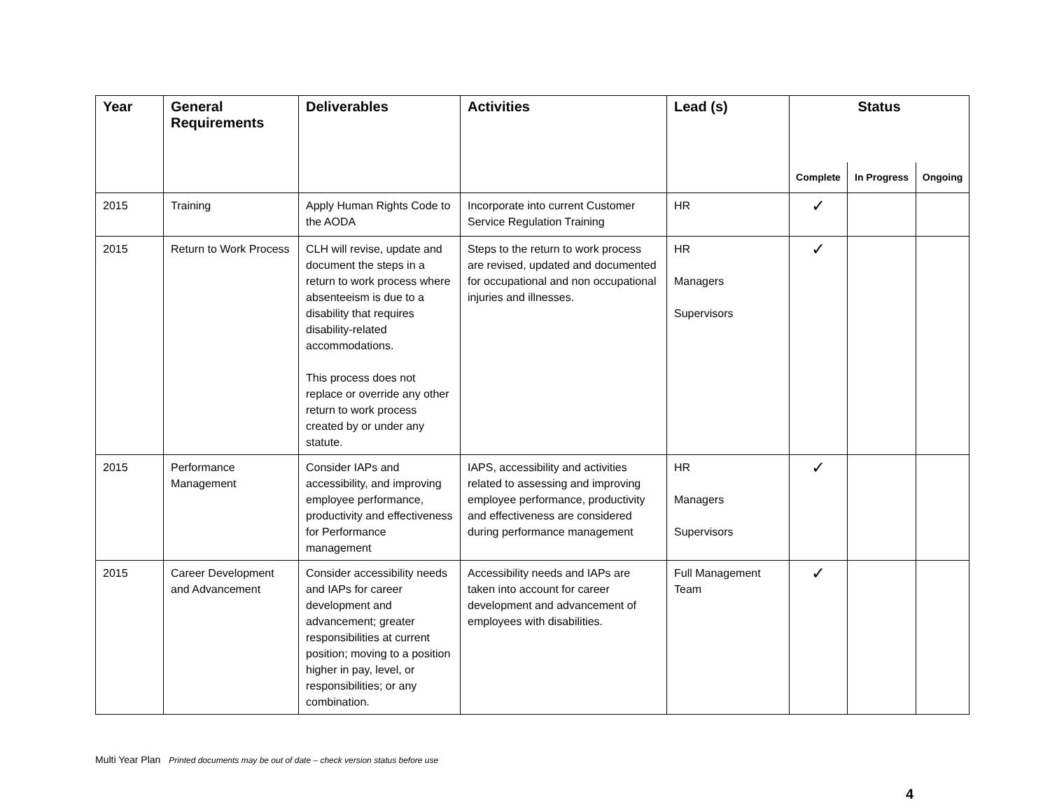| Year | General Requirements | Deliverables | Activities | Lead (s) | Status | | |
| --- | --- | --- | --- | --- | --- | --- | --- |
| | | | | | Complete | In Progress | Ongoing |
| 2015 | Training | Apply Human Rights Code to the AODA | Incorporate into current Customer Service Regulation Training | HR | ✓ | | |
| 2015 | Return to Work Process | CLH will revise, update and document the steps in a return to work process where absenteeism is due to a disability that requires disability-related accommodations. This process does not replace or override any other return to work process created by or under any statute. | Steps to the return to work process are revised, updated and documented for occupational and non occupational injuries and illnesses. | HR Managers Supervisors | ✓ | | |
| 2015 | Performance Management | Consider IAPs and accessibility, and improving employee performance, productivity and effectiveness for Performance management | IAPS, accessibility and activities related to assessing and improving employee performance, productivity and effectiveness are considered during performance management | HR Managers Supervisors | ✓ | | |
| 2015 | Career Development and Advancement | Consider accessibility needs and IAPs for career development and advancement; greater responsibilities at current position; moving to a position higher in pay, level, or responsibilities; or any combination. | Accessibility needs and IAPs are taken into account for career development and advancement of employees with disabilities. | Full Management Team | ✓ | | |
Multi Year Plan Printed documents may be out of date – check version status before use
4